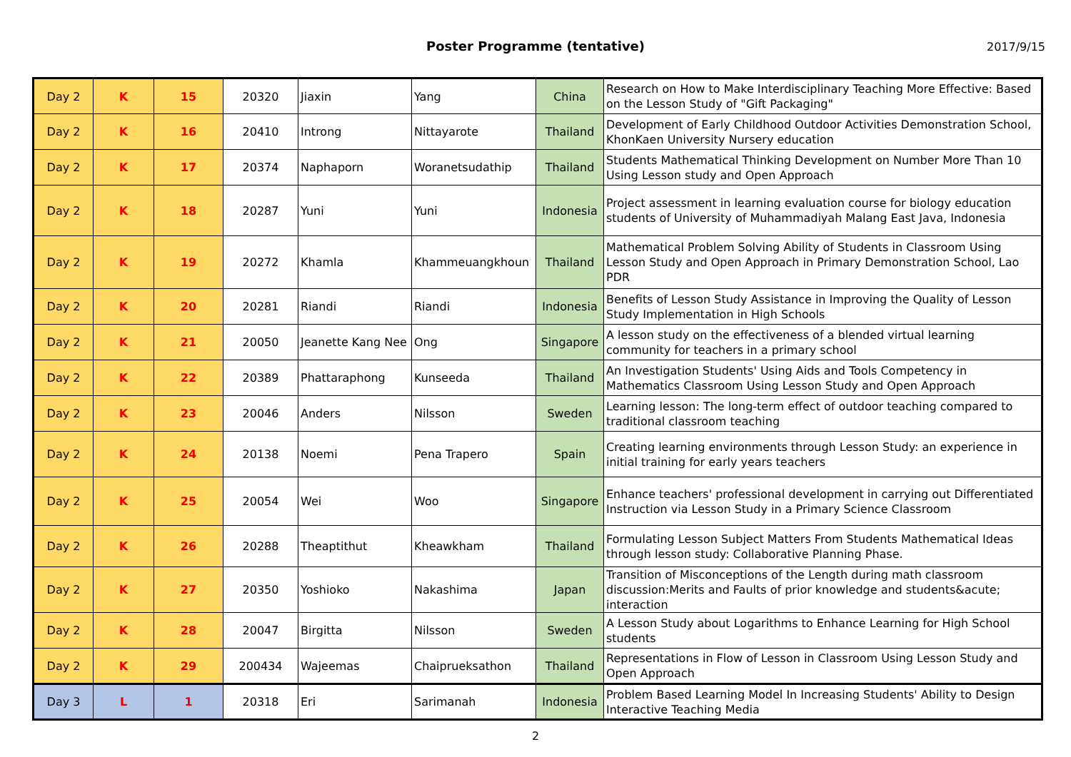Poster Programme (tentative)
2017/9/15
| Day 2 | K | 15 | 20320 | Jiaxin | Yang | China | Research on How to Make Interdisciplinary Teaching More Effective: Based on the Lesson Study of "Gift Packaging" |
| Day 2 | K | 16 | 20410 | Introng | Nittayarote | Thailand | Development of Early Childhood Outdoor Activities Demonstration School, KhonKaen University Nursery education |
| Day 2 | K | 17 | 20374 | Naphaporn | Woranetsudathip | Thailand | Students Mathematical Thinking Development on Number More Than 10 Using Lesson study and Open Approach |
| Day 2 | K | 18 | 20287 | Yuni | Yuni | Indonesia | Project assessment in learning evaluation course for biology education students of University of Muhammadiyah Malang East Java, Indonesia |
| Day 2 | K | 19 | 20272 | Khamla | Khammeuangkhoun | Thailand | Mathematical Problem Solving Ability of Students in Classroom Using Lesson Study and Open Approach in Primary Demonstration School, Lao PDR |
| Day 2 | K | 20 | 20281 | Riandi | Riandi | Indonesia | Benefits of Lesson Study Assistance in Improving the Quality of Lesson Study Implementation in High Schools |
| Day 2 | K | 21 | 20050 | Jeanette Kang Nee | Ong | Singapore | A lesson study on the effectiveness of a blended virtual learning community for teachers in a primary school |
| Day 2 | K | 22 | 20389 | Phattaraphong | Kunseeda | Thailand | An Investigation Students' Using Aids and Tools Competency in Mathematics Classroom Using Lesson Study and Open Approach |
| Day 2 | K | 23 | 20046 | Anders | Nilsson | Sweden | Learning lesson: The long-term effect of outdoor teaching compared to traditional classroom teaching |
| Day 2 | K | 24 | 20138 | Noemi | Pena Trapero | Spain | Creating learning environments through Lesson Study: an experience in initial training for early years teachers |
| Day 2 | K | 25 | 20054 | Wei | Woo | Singapore | Enhance teachers' professional development in carrying out Differentiated Instruction via Lesson Study in a Primary Science Classroom |
| Day 2 | K | 26 | 20288 | Theaptithut | Kheawkham | Thailand | Formulating Lesson Subject Matters From Students Mathematical Ideas through lesson study: Collaborative Planning Phase. |
| Day 2 | K | 27 | 20350 | Yoshioko | Nakashima | Japan | Transition of Misconceptions of the Length during math classroom discussion:Merits and Faults of prior knowledge and students&acute; interaction |
| Day 2 | K | 28 | 20047 | Birgitta | Nilsson | Sweden | A Lesson Study about Logarithms to Enhance Learning for High School students |
| Day 2 | K | 29 | 200434 | Wajeemas | Chaiprueksathon | Thailand | Representations in Flow of Lesson in Classroom Using Lesson Study and Open Approach |
| Day 3 | L | 1 | 20318 | Eri | Sarimanah | Indonesia | Problem Based Learning Model In Increasing Students' Ability to Design Interactive Teaching Media |
2